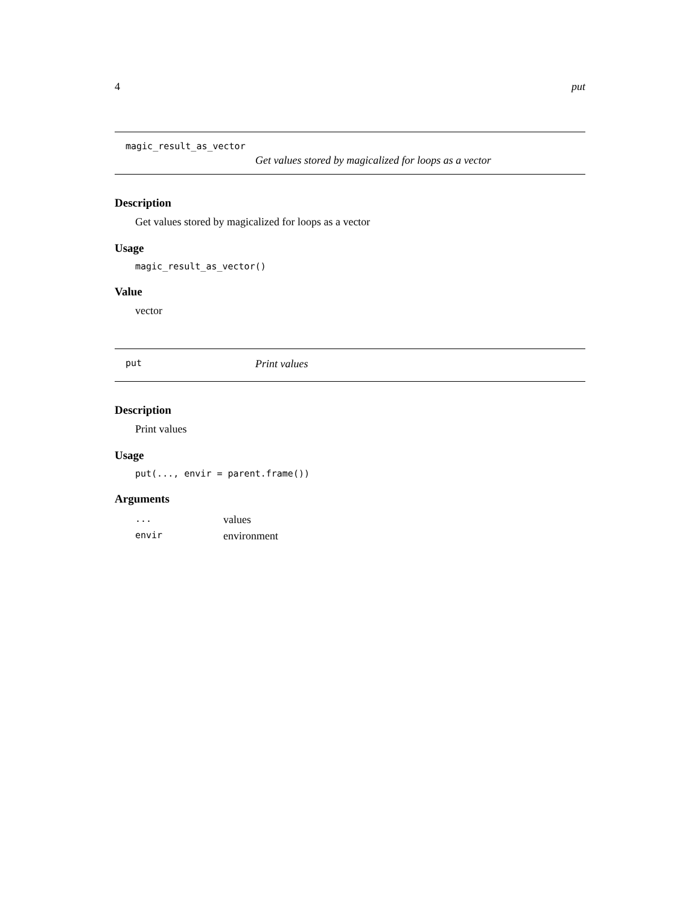4 put
magic_result_as_vector
Get values stored by magicalized for loops as a vector
Description
Get values stored by magicalized for loops as a vector
Usage
magic_result_as_vector()
Value
vector
put Print values
Description
Print values
Usage
put(..., envir = parent.frame())
Arguments
| ... | values |
| envir | environment |